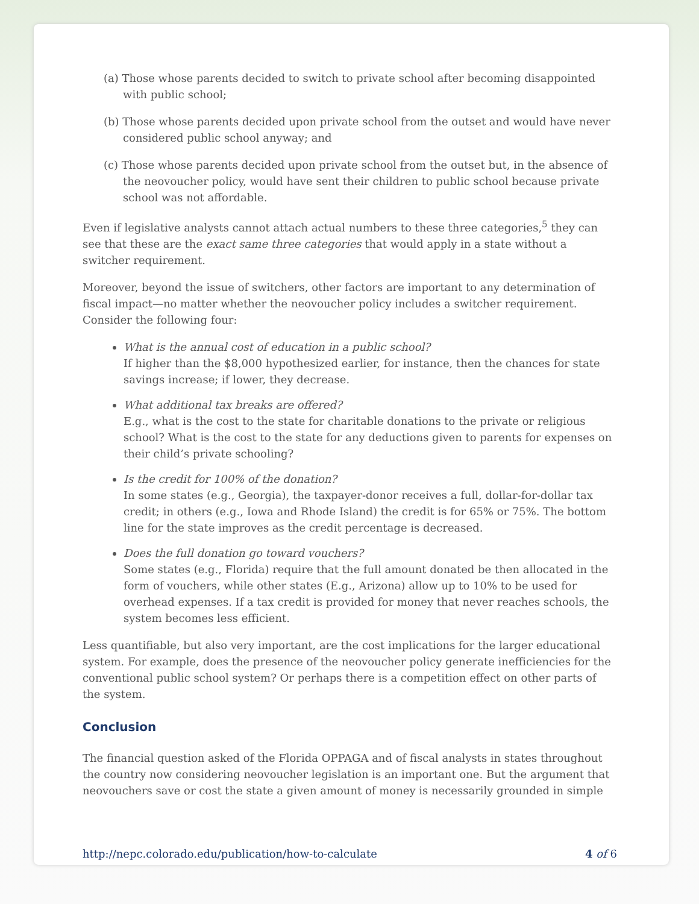(a) Those whose parents decided to switch to private school after becoming disappointed with public school;
(b) Those whose parents decided upon private school from the outset and would have never considered public school anyway; and
(c) Those whose parents decided upon private school from the outset but, in the absence of the neovoucher policy, would have sent their children to public school because private school was not affordable.
Even if legislative analysts cannot attach actual numbers to these three categories,<sup>5</sup> they can see that these are the exact same three categories that would apply in a state without a switcher requirement.
Moreover, beyond the issue of switchers, other factors are important to any determination of fiscal impact—no matter whether the neovoucher policy includes a switcher requirement. Consider the following four:
What is the annual cost of education in a public school?
If higher than the $8,000 hypothesized earlier, for instance, then the chances for state savings increase; if lower, they decrease.
What additional tax breaks are offered?
E.g., what is the cost to the state for charitable donations to the private or religious school? What is the cost to the state for any deductions given to parents for expenses on their child’s private schooling?
Is the credit for 100% of the donation?
In some states (e.g., Georgia), the taxpayer-donor receives a full, dollar-for-dollar tax credit; in others (e.g., Iowa and Rhode Island) the credit is for 65% or 75%. The bottom line for the state improves as the credit percentage is decreased.
Does the full donation go toward vouchers?
Some states (e.g., Florida) require that the full amount donated be then allocated in the form of vouchers, while other states (E.g., Arizona) allow up to 10% to be used for overhead expenses. If a tax credit is provided for money that never reaches schools, the system becomes less efficient.
Less quantifiable, but also very important, are the cost implications for the larger educational system. For example, does the presence of the neovoucher policy generate inefficiencies for the conventional public school system? Or perhaps there is a competition effect on other parts of the system.
Conclusion
The financial question asked of the Florida OPPAGA and of fiscal analysts in states throughout the country now considering neovoucher legislation is an important one. But the argument that neovouchers save or cost the state a given amount of money is necessarily grounded in simple
http://nepc.colorado.edu/publication/how-to-calculate 4 of 6